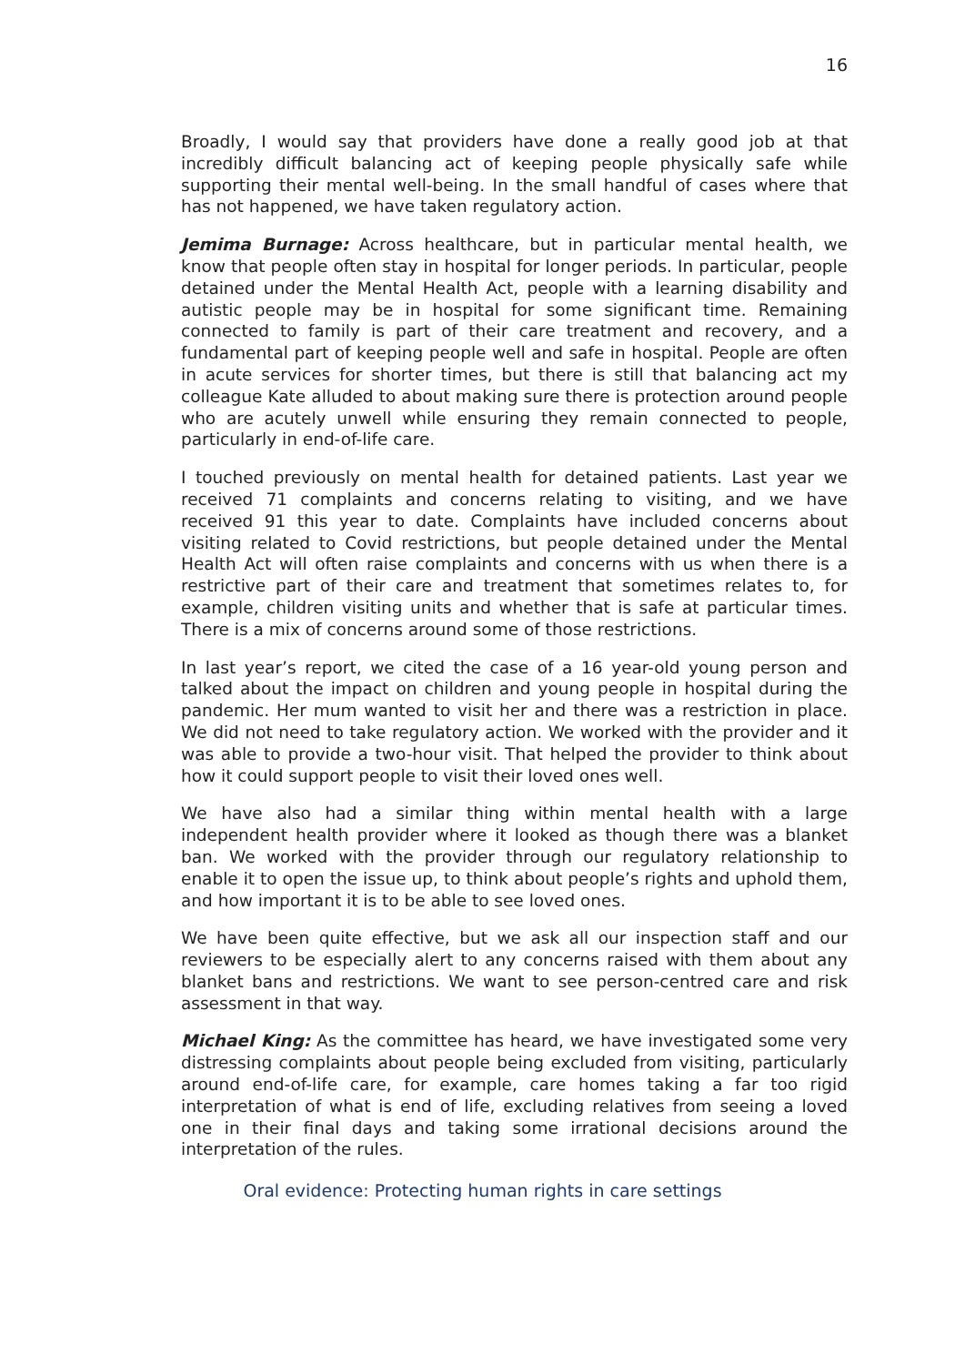16
Broadly, I would say that providers have done a really good job at that incredibly difficult balancing act of keeping people physically safe while supporting their mental well-being. In the small handful of cases where that has not happened, we have taken regulatory action.
Jemima Burnage: Across healthcare, but in particular mental health, we know that people often stay in hospital for longer periods. In particular, people detained under the Mental Health Act, people with a learning disability and autistic people may be in hospital for some significant time. Remaining connected to family is part of their care treatment and recovery, and a fundamental part of keeping people well and safe in hospital. People are often in acute services for shorter times, but there is still that balancing act my colleague Kate alluded to about making sure there is protection around people who are acutely unwell while ensuring they remain connected to people, particularly in end-of-life care.
I touched previously on mental health for detained patients. Last year we received 71 complaints and concerns relating to visiting, and we have received 91 this year to date. Complaints have included concerns about visiting related to Covid restrictions, but people detained under the Mental Health Act will often raise complaints and concerns with us when there is a restrictive part of their care and treatment that sometimes relates to, for example, children visiting units and whether that is safe at particular times. There is a mix of concerns around some of those restrictions.
In last year’s report, we cited the case of a 16 year-old young person and talked about the impact on children and young people in hospital during the pandemic. Her mum wanted to visit her and there was a restriction in place. We did not need to take regulatory action. We worked with the provider and it was able to provide a two-hour visit. That helped the provider to think about how it could support people to visit their loved ones well.
We have also had a similar thing within mental health with a large independent health provider where it looked as though there was a blanket ban. We worked with the provider through our regulatory relationship to enable it to open the issue up, to think about people’s rights and uphold them, and how important it is to be able to see loved ones.
We have been quite effective, but we ask all our inspection staff and our reviewers to be especially alert to any concerns raised with them about any blanket bans and restrictions. We want to see person-centred care and risk assessment in that way.
Michael King: As the committee has heard, we have investigated some very distressing complaints about people being excluded from visiting, particularly around end-of-life care, for example, care homes taking a far too rigid interpretation of what is end of life, excluding relatives from seeing a loved one in their final days and taking some irrational decisions around the interpretation of the rules.
Oral evidence: Protecting human rights in care settings